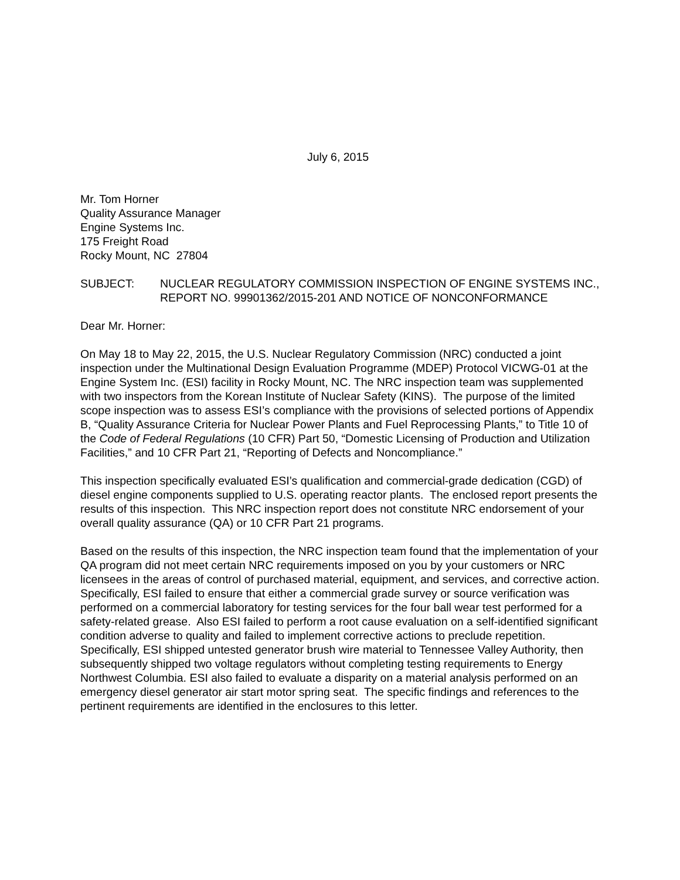July 6, 2015
Mr. Tom Horner
Quality Assurance Manager
Engine Systems Inc.
175 Freight Road
Rocky Mount, NC 27804
SUBJECT: NUCLEAR REGULATORY COMMISSION INSPECTION OF ENGINE SYSTEMS INC., REPORT NO. 99901362/2015-201 AND NOTICE OF NONCONFORMANCE
Dear Mr. Horner:
On May 18 to May 22, 2015, the U.S. Nuclear Regulatory Commission (NRC) conducted a joint inspection under the Multinational Design Evaluation Programme (MDEP) Protocol VICWG-01 at the Engine System Inc. (ESI) facility in Rocky Mount, NC. The NRC inspection team was supplemented with two inspectors from the Korean Institute of Nuclear Safety (KINS). The purpose of the limited scope inspection was to assess ESI’s compliance with the provisions of selected portions of Appendix B, “Quality Assurance Criteria for Nuclear Power Plants and Fuel Reprocessing Plants,” to Title 10 of the Code of Federal Regulations (10 CFR) Part 50, “Domestic Licensing of Production and Utilization Facilities,” and 10 CFR Part 21, “Reporting of Defects and Noncompliance.”
This inspection specifically evaluated ESI’s qualification and commercial-grade dedication (CGD) of diesel engine components supplied to U.S. operating reactor plants. The enclosed report presents the results of this inspection. This NRC inspection report does not constitute NRC endorsement of your overall quality assurance (QA) or 10 CFR Part 21 programs.
Based on the results of this inspection, the NRC inspection team found that the implementation of your QA program did not meet certain NRC requirements imposed on you by your customers or NRC licensees in the areas of control of purchased material, equipment, and services, and corrective action. Specifically, ESI failed to ensure that either a commercial grade survey or source verification was performed on a commercial laboratory for testing services for the four ball wear test performed for a safety-related grease. Also ESI failed to perform a root cause evaluation on a self-identified significant condition adverse to quality and failed to implement corrective actions to preclude repetition. Specifically, ESI shipped untested generator brush wire material to Tennessee Valley Authority, then subsequently shipped two voltage regulators without completing testing requirements to Energy Northwest Columbia. ESI also failed to evaluate a disparity on a material analysis performed on an emergency diesel generator air start motor spring seat. The specific findings and references to the pertinent requirements are identified in the enclosures to this letter.